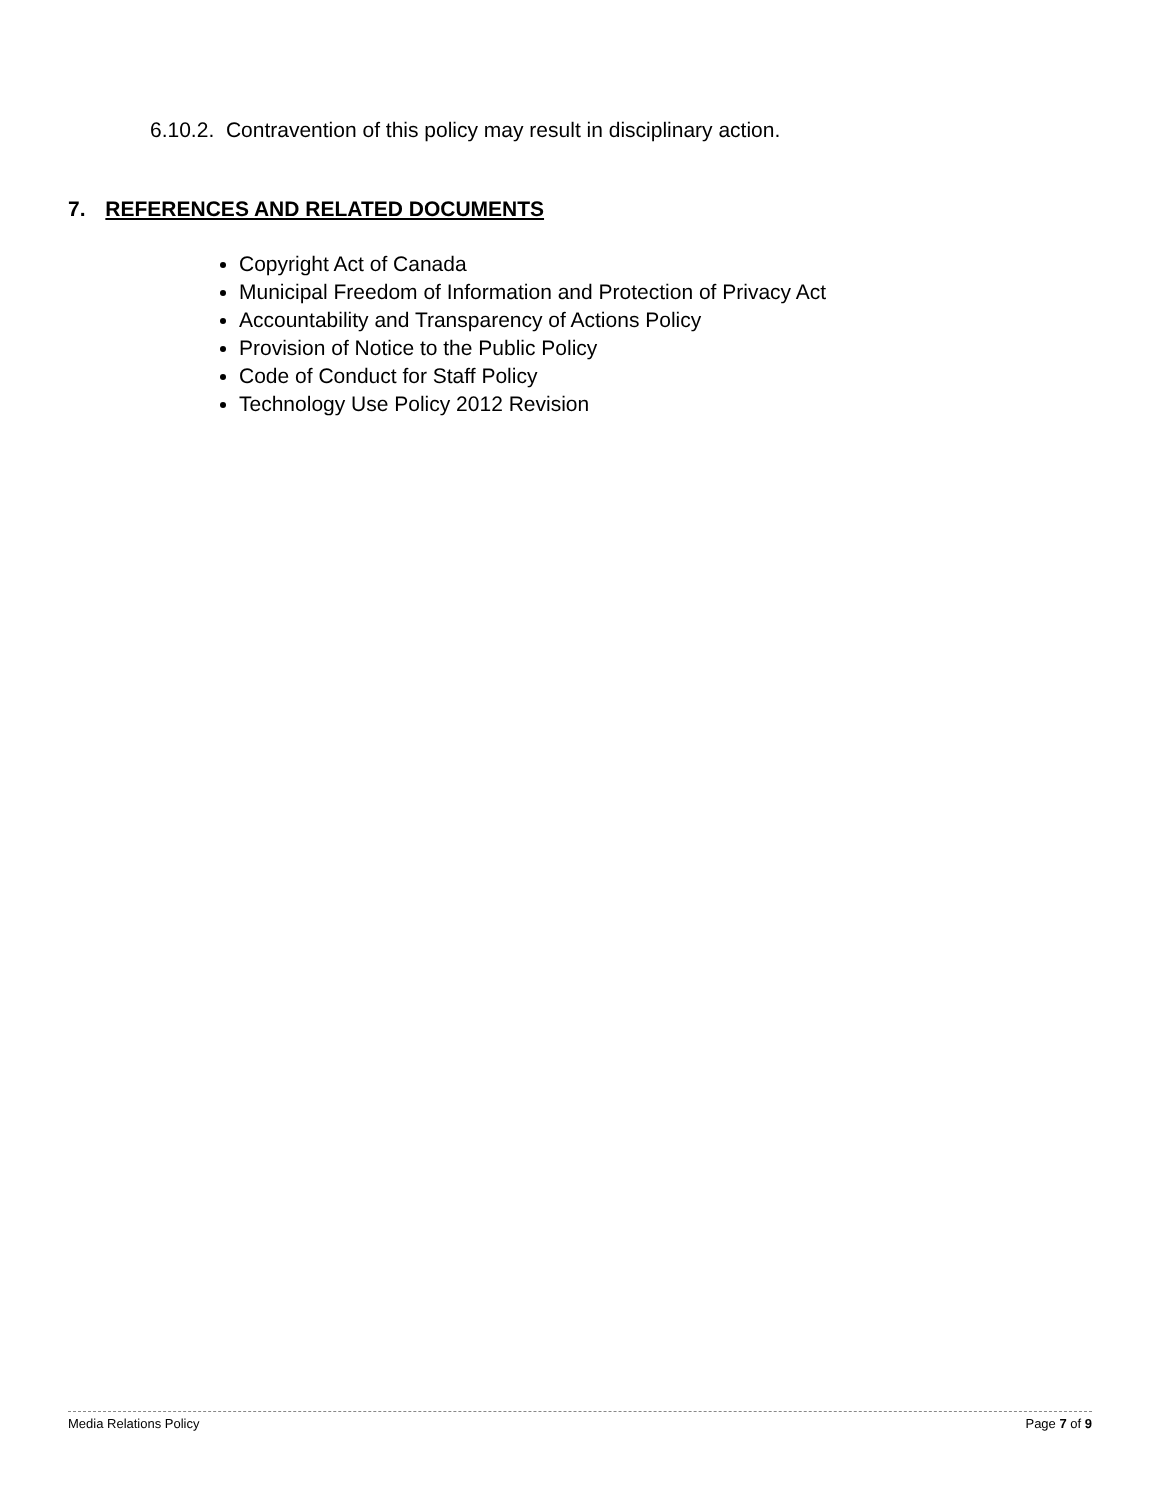6.10.2. Contravention of this policy may result in disciplinary action.
7. REFERENCES AND RELATED DOCUMENTS
Copyright Act of Canada
Municipal Freedom of Information and Protection of Privacy Act
Accountability and Transparency of Actions Policy
Provision of Notice to the Public Policy
Code of Conduct for Staff Policy
Technology Use Policy 2012 Revision
Media Relations Policy Page 7 of 9